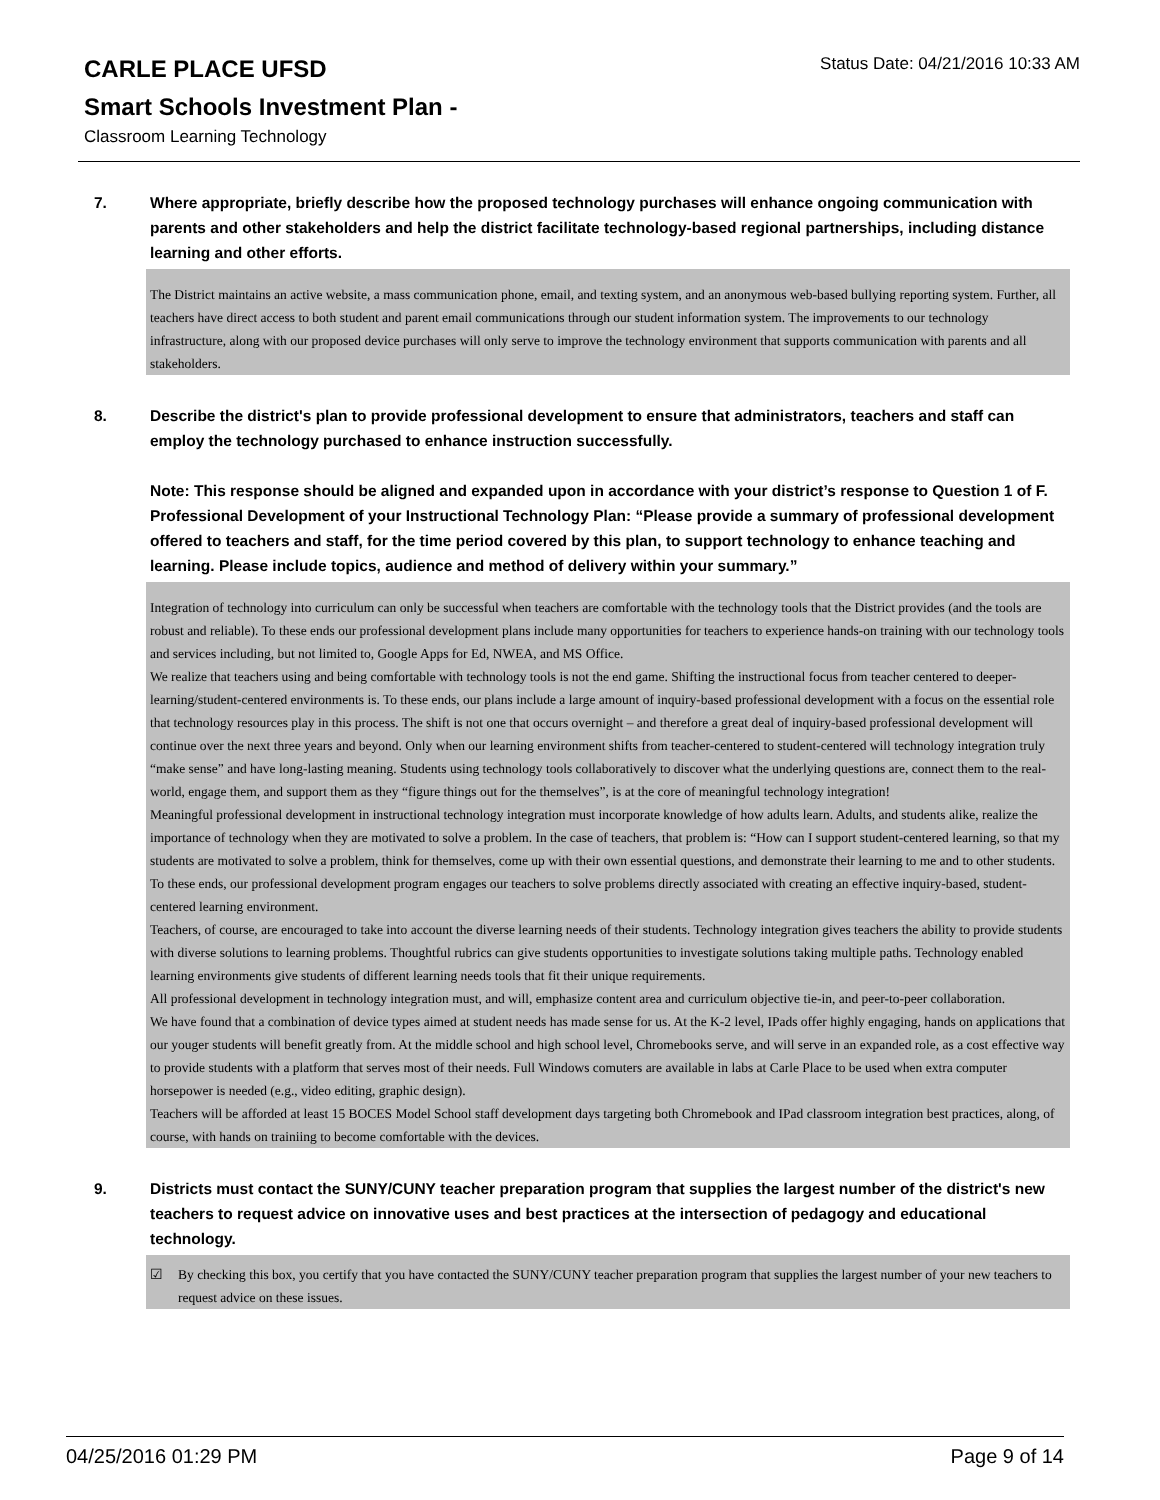CARLE PLACE UFSD
Status Date: 04/21/2016 10:33 AM
Smart Schools Investment Plan -
Classroom Learning Technology
7. Where appropriate, briefly describe how the proposed technology purchases will enhance ongoing communication with parents and other stakeholders and help the district facilitate technology-based regional partnerships, including distance learning and other efforts.
The District maintains an active website, a mass communication phone, email, and texting system, and an anonymous web-based bullying reporting system. Further, all teachers have direct access to both student and parent email communications through our student information system. The improvements to our technology infrastructure, along with our proposed device purchases will only serve to improve the technology environment that supports communication with parents and all stakeholders.
8. Describe the district's plan to provide professional development to ensure that administrators, teachers and staff can employ the technology purchased to enhance instruction successfully.
Note: This response should be aligned and expanded upon in accordance with your district’s response to Question 1 of F. Professional Development of your Instructional Technology Plan: “Please provide a summary of professional development offered to teachers and staff, for the time period covered by this plan, to support technology to enhance teaching and learning. Please include topics, audience and method of delivery within your summary.”
Integration of technology into curriculum can only be successful when teachers are comfortable with the technology tools that the District provides (and the tools are robust and reliable). To these ends our professional development plans include many opportunities for teachers to experience hands-on training with our technology tools and services including, but not limited to, Google Apps for Ed, NWEA, and MS Office.
We realize that teachers using and being comfortable with technology tools is not the end game. Shifting the instructional focus from teacher centered to deeper-learning/student-centered environments is. To these ends, our plans include a large amount of inquiry-based professional development with a focus on the essential role that technology resources play in this process. The shift is not one that occurs overnight – and therefore a great deal of inquiry-based professional development will continue over the next three years and beyond. Only when our learning environment shifts from teacher-centered to student-centered will technology integration truly “make sense” and have long-lasting meaning. Students using technology tools collaboratively to discover what the underlying questions are, connect them to the real- world, engage them, and support them as they “figure things out for the themselves”, is at the core of meaningful technology integration!
Meaningful professional development in instructional technology integration must incorporate knowledge of how adults learn. Adults, and students alike, realize the importance of technology when they are motivated to solve a problem. In the case of teachers, that problem is: “How can I support student-centered learning, so that my students are motivated to solve a problem, think for themselves, come up with their own essential questions, and demonstrate their learning to me and to other students. To these ends, our professional development program engages our teachers to solve problems directly associated with creating an effective inquiry-based, student-centered learning environment.
Teachers, of course, are encouraged to take into account the diverse learning needs of their students. Technology integration gives teachers the ability to provide students with diverse solutions to learning problems. Thoughtful rubrics can give students opportunities to investigate solutions taking multiple paths. Technology enabled learning environments give students of different learning needs tools that fit their unique requirements.
All professional development in technology integration must, and will, emphasize content area and curriculum objective tie-in, and peer-to-peer collaboration.
We have found that a combination of device types aimed at student needs has made sense for us. At the K-2 level, IPads offer highly engaging, hands on applications that our youger students will benefit greatly from. At the middle school and high school level, Chromebooks serve, and will serve in an expanded role, as a cost effective way to provide students with a platform that serves most of their needs. Full Windows comuters are available in labs at Carle Place to be used when extra computer horsepower is needed (e.g., video editing, graphic design).
Teachers will be afforded at least 15 BOCES Model School staff development days targeting both Chromebook and IPad classroom integration best practices, along, of course, with hands on trainiing to become comfortable with the devices.
9. Districts must contact the SUNY/CUNY teacher preparation program that supplies the largest number of the district's new teachers to request advice on innovative uses and best practices at the intersection of pedagogy and educational technology.
☑ By checking this box, you certify that you have contacted the SUNY/CUNY teacher preparation program that supplies the largest number of your new teachers to request advice on these issues.
04/25/2016 01:29 PM Page 9 of 14